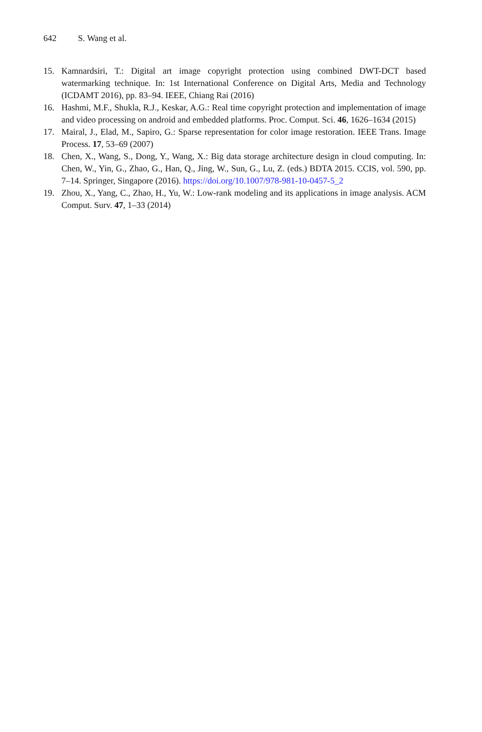642 S. Wang et al.
15. Kamnardsiri, T.: Digital art image copyright protection using combined DWT-DCT based watermarking technique. In: 1st International Conference on Digital Arts, Media and Technology (ICDAMT 2016), pp. 83–94. IEEE, Chiang Rai (2016)
16. Hashmi, M.F., Shukla, R.J., Keskar, A.G.: Real time copyright protection and implementation of image and video processing on android and embedded platforms. Proc. Comput. Sci. 46, 1626–1634 (2015)
17. Mairal, J., Elad, M., Sapiro, G.: Sparse representation for color image restoration. IEEE Trans. Image Process. 17, 53–69 (2007)
18. Chen, X., Wang, S., Dong, Y., Wang, X.: Big data storage architecture design in cloud computing. In: Chen, W., Yin, G., Zhao, G., Han, Q., Jing, W., Sun, G., Lu, Z. (eds.) BDTA 2015. CCIS, vol. 590, pp. 7–14. Springer, Singapore (2016). https://doi.org/10.1007/978-981-10-0457-5_2
19. Zhou, X., Yang, C., Zhao, H., Yu, W.: Low-rank modeling and its applications in image analysis. ACM Comput. Surv. 47, 1–33 (2014)